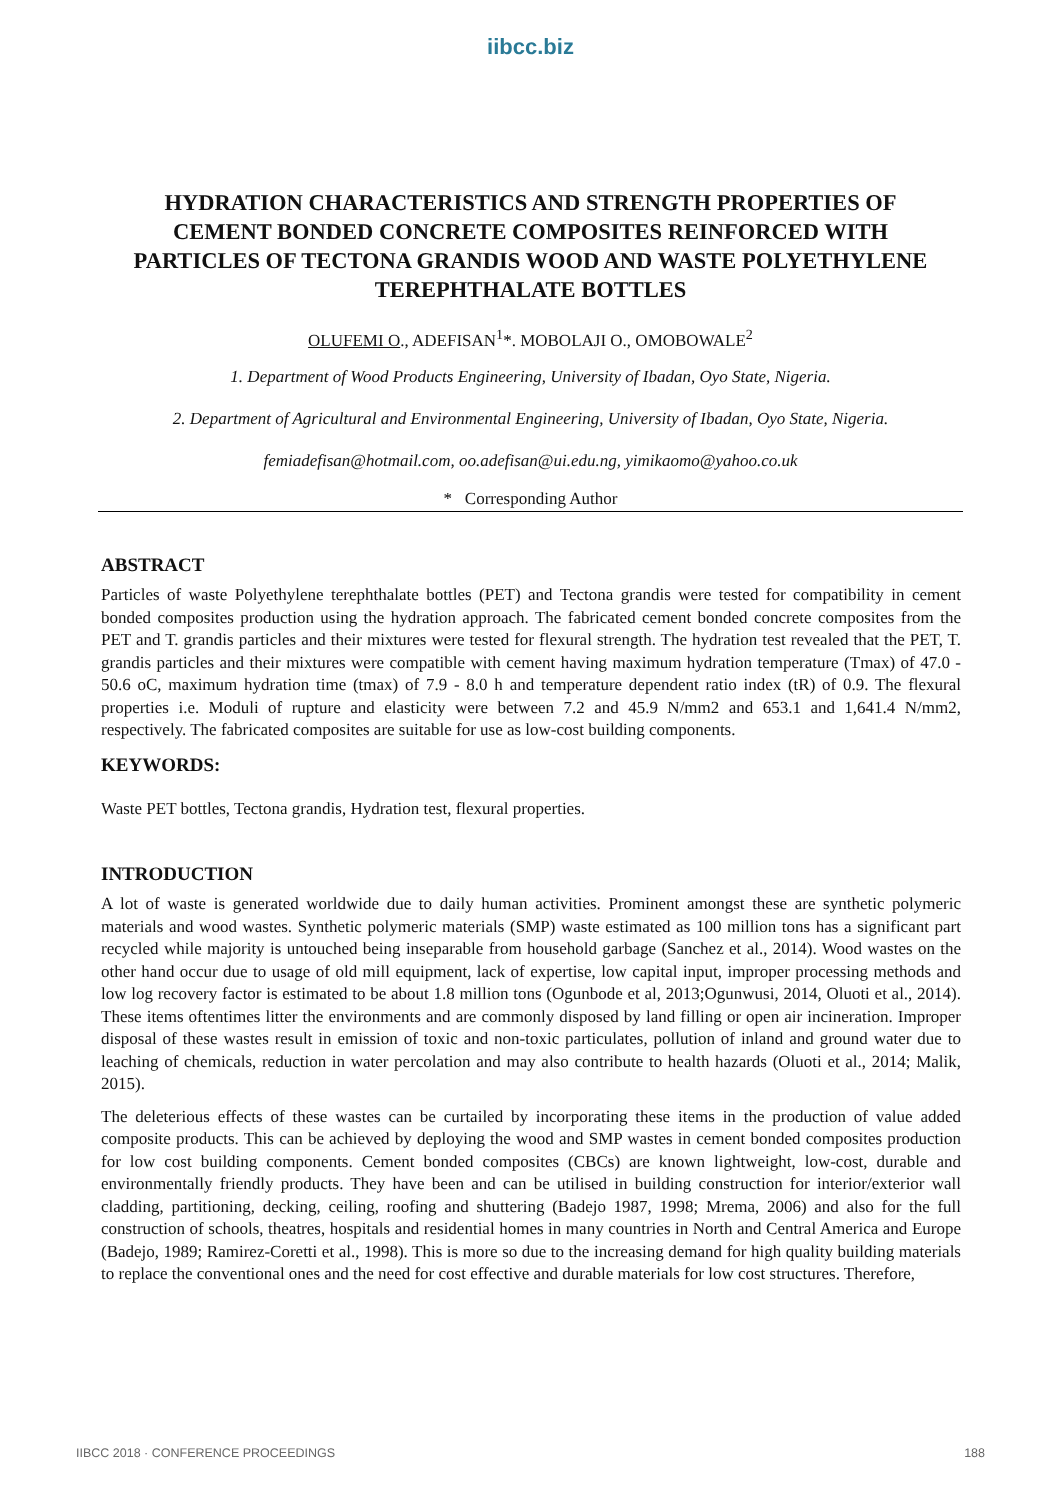iibcc.biz
HYDRATION CHARACTERISTICS AND STRENGTH PROPERTIES OF CEMENT BONDED CONCRETE COMPOSITES REINFORCED WITH PARTICLES OF TECTONA GRANDIS WOOD AND WASTE POLYETHYLENE TEREPHTHALATE BOTTLES
OLUFEMI O., ADEFISAN<sup>1</sup>*. MOBOLAJI O., OMOBOWALE<sup>2</sup>
1. Department of Wood Products Engineering, University of Ibadan, Oyo State, Nigeria.
2. Department of Agricultural and Environmental Engineering, University of Ibadan, Oyo State, Nigeria.
femiadefisan@hotmail.com, oo.adefisan@ui.edu.ng, yimikaomo@yahoo.co.uk
* Corresponding Author
ABSTRACT
Particles of waste Polyethylene terephthalate bottles (PET) and Tectona grandis were tested for compatibility in cement bonded composites production using the hydration approach. The fabricated cement bonded concrete composites from the PET and T. grandis particles and their mixtures were tested for flexural strength. The hydration test revealed that the PET, T. grandis particles and their mixtures were compatible with cement having maximum hydration temperature (Tmax) of 47.0 - 50.6 oC, maximum hydration time (tmax) of 7.9 - 8.0 h and temperature dependent ratio index (tR) of 0.9. The flexural properties i.e. Moduli of rupture and elasticity were between 7.2 and 45.9 N/mm2 and 653.1 and 1,641.4 N/mm2, respectively. The fabricated composites are suitable for use as low-cost building components.
KEYWORDS:
Waste PET bottles, Tectona grandis, Hydration test, flexural properties.
INTRODUCTION
A lot of waste is generated worldwide due to daily human activities. Prominent amongst these are synthetic polymeric materials and wood wastes. Synthetic polymeric materials (SMP) waste estimated as 100 million tons has a significant part recycled while majority is untouched being inseparable from household garbage (Sanchez et al., 2014). Wood wastes on the other hand occur due to usage of old mill equipment, lack of expertise, low capital input, improper processing methods and low log recovery factor is estimated to be about 1.8 million tons (Ogunbode et al, 2013;Ogunwusi, 2014, Oluoti et al., 2014). These items oftentimes litter the environments and are commonly disposed by land filling or open air incineration. Improper disposal of these wastes result in emission of toxic and non-toxic particulates, pollution of inland and ground water due to leaching of chemicals, reduction in water percolation and may also contribute to health hazards (Oluoti et al., 2014; Malik, 2015).
The deleterious effects of these wastes can be curtailed by incorporating these items in the production of value added composite products. This can be achieved by deploying the wood and SMP wastes in cement bonded composites production for low cost building components. Cement bonded composites (CBCs) are known lightweight, low-cost, durable and environmentally friendly products. They have been and can be utilised in building construction for interior/exterior wall cladding, partitioning, decking, ceiling, roofing and shuttering (Badejo 1987, 1998; Mrema, 2006) and also for the full construction of schools, theatres, hospitals and residential homes in many countries in North and Central America and Europe (Badejo, 1989; Ramirez-Coretti et al., 1998). This is more so due to the increasing demand for high quality building materials to replace the conventional ones and the need for cost effective and durable materials for low cost structures. Therefore,
IIBCC 2018 · CONFERENCE PROCEEDINGS 188